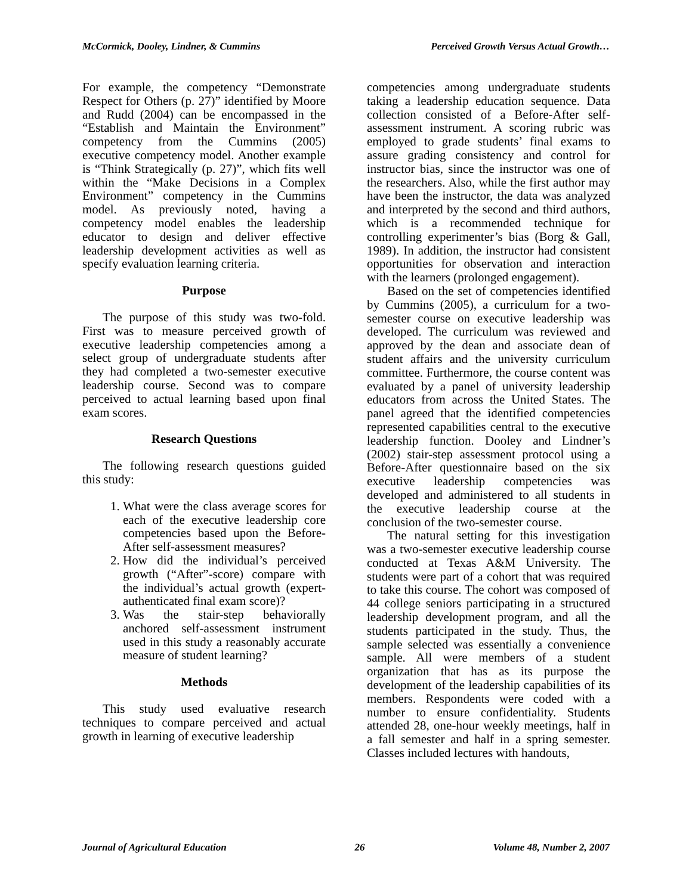McCormick, Dooley, Lindner, & Cummins Perceived Growth Versus Actual Growth…
For example, the competency “Demonstrate Respect for Others (p. 27)” identified by Moore and Rudd (2004) can be encompassed in the “Establish and Maintain the Environment” competency from the Cummins (2005) executive competency model. Another example is “Think Strategically (p. 27)”, which fits well within the “Make Decisions in a Complex Environment” competency in the Cummins model. As previously noted, having a competency model enables the leadership educator to design and deliver effective leadership development activities as well as specify evaluation learning criteria.
Purpose
The purpose of this study was two-fold. First was to measure perceived growth of executive leadership competencies among a select group of undergraduate students after they had completed a two-semester executive leadership course. Second was to compare perceived to actual learning based upon final exam scores.
Research Questions
The following research questions guided this study:
1. What were the class average scores for each of the executive leadership core competencies based upon the Before-After self-assessment measures?
2. How did the individual’s perceived growth (“After”-score) compare with the individual’s actual growth (expert-authenticated final exam score)?
3. Was the stair-step behaviorally anchored self-assessment instrument used in this study a reasonably accurate measure of student learning?
Methods
This study used evaluative research techniques to compare perceived and actual growth in learning of executive leadership
competencies among undergraduate students taking a leadership education sequence. Data collection consisted of a Before-After self-assessment instrument. A scoring rubric was employed to grade students’ final exams to assure grading consistency and control for instructor bias, since the instructor was one of the researchers. Also, while the first author may have been the instructor, the data was analyzed and interpreted by the second and third authors, which is a recommended technique for controlling experimenter’s bias (Borg & Gall, 1989). In addition, the instructor had consistent opportunities for observation and interaction with the learners (prolonged engagement).
Based on the set of competencies identified by Cummins (2005), a curriculum for a two-semester course on executive leadership was developed. The curriculum was reviewed and approved by the dean and associate dean of student affairs and the university curriculum committee. Furthermore, the course content was evaluated by a panel of university leadership educators from across the United States. The panel agreed that the identified competencies represented capabilities central to the executive leadership function. Dooley and Lindner’s (2002) stair-step assessment protocol using a Before-After questionnaire based on the six executive leadership competencies was developed and administered to all students in the executive leadership course at the conclusion of the two-semester course.
The natural setting for this investigation was a two-semester executive leadership course conducted at Texas A&M University. The students were part of a cohort that was required to take this course. The cohort was composed of 44 college seniors participating in a structured leadership development program, and all the students participated in the study. Thus, the sample selected was essentially a convenience sample. All were members of a student organization that has as its purpose the development of the leadership capabilities of its members. Respondents were coded with a number to ensure confidentiality. Students attended 28, one-hour weekly meetings, half in a fall semester and half in a spring semester. Classes included lectures with handouts,
Journal of Agricultural Education 26 Volume 48, Number 2, 2007